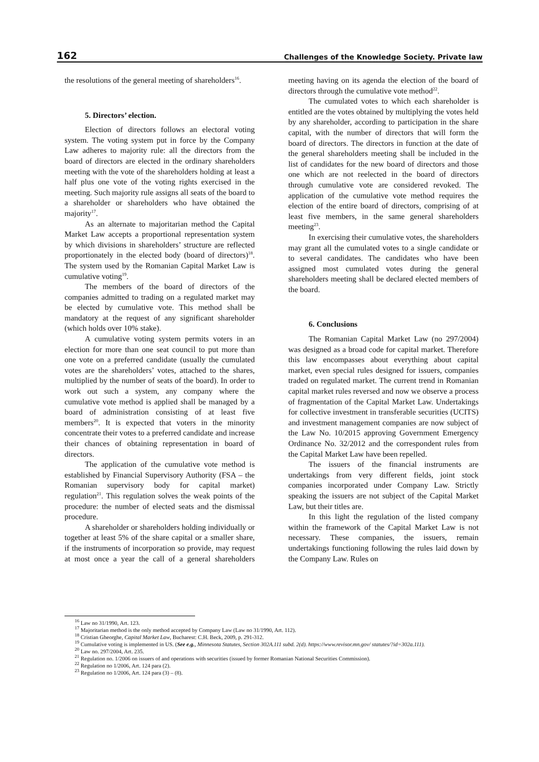162 Challenges of the Knowledge Society. Private law
the resolutions of the general meeting of shareholders<sup>16</sup>.
5. Directors’ election.
Election of directors follows an electoral voting system. The voting system put in force by the Company Law adheres to majority rule: all the directors from the board of directors are elected in the ordinary shareholders meeting with the vote of the shareholders holding at least a half plus one vote of the voting rights exercised in the meeting. Such majority rule assigns all seats of the board to a shareholder or shareholders who have obtained the majority<sup>17</sup>.
As an alternate to majoritarian method the Capital Market Law accepts a proportional representation system by which divisions in shareholders’ structure are reflected proportionately in the elected body (board of directors)<sup>18</sup>. The system used by the Romanian Capital Market Law is cumulative voting<sup>19</sup>.
The members of the board of directors of the companies admitted to trading on a regulated market may be elected by cumulative vote. This method shall be mandatory at the request of any significant shareholder (which holds over 10% stake).
A cumulative voting system permits voters in an election for more than one seat council to put more than one vote on a preferred candidate (usually the cumulated votes are the shareholders’ votes, attached to the shares, multiplied by the number of seats of the board). In order to work out such a system, any company where the cumulative vote method is applied shall be managed by a board of administration consisting of at least five members<sup>20</sup>. It is expected that voters in the minority concentrate their votes to a preferred candidate and increase their chances of obtaining representation in board of directors.
The application of the cumulative vote method is established by Financial Supervisory Authority (FSA – the Romanian supervisory body for capital market) regulation<sup>21</sup>. This regulation solves the weak points of the procedure: the number of elected seats and the dismissal procedure.
A shareholder or shareholders holding individually or together at least 5% of the share capital or a smaller share, if the instruments of incorporation so provide, may request at most once a year the call of a general shareholders meeting having on its agenda the election of the board of directors through the cumulative vote method<sup>22</sup>.
The cumulated votes to which each shareholder is entitled are the votes obtained by multiplying the votes held by any shareholder, according to participation in the share capital, with the number of directors that will form the board of directors. The directors in function at the date of the general shareholders meeting shall be included in the list of candidates for the new board of directors and those one which are not reelected in the board of directors through cumulative vote are considered revoked. The application of the cumulative vote method requires the election of the entire board of directors, comprising of at least five members, in the same general shareholders meeting<sup>23</sup>.
In exercising their cumulative votes, the shareholders may grant all the cumulated votes to a single candidate or to several candidates. The candidates who have been assigned most cumulated votes during the general shareholders meeting shall be declared elected members of the board.
6. Conclusions
The Romanian Capital Market Law (no 297/2004) was designed as a broad code for capital market. Therefore this law encompasses about everything about capital market, even special rules designed for issuers, companies traded on regulated market. The current trend in Romanian capital market rules reversed and now we observe a process of fragmentation of the Capital Market Law. Undertakings for collective investment in transferable securities (UCITS) and investment management companies are now subject of the Law No. 10/2015 approving Government Emergency Ordinance No. 32/2012 and the correspondent rules from the Capital Market Law have been repelled.
The issuers of the financial instruments are undertakings from very different fields, joint stock companies incorporated under Company Law. Strictly speaking the issuers are not subject of the Capital Market Law, but their titles are.
In this light the regulation of the listed company within the framework of the Capital Market Law is not necessary. These companies, the issuers, remain undertakings functioning following the rules laid down by the Company Law. Rules on
<sup>16</sup> Law no 31/1990, Art. 123.
<sup>17</sup> Majoritarian method is the only method accepted by Company Law (Law no 31/1990, Art. 112).
<sup>18</sup> Cristian Gheorghe, Capital Market Law, Bucharest: C.H. Beck, 2009, p. 291-312.
<sup>19</sup> Cumulative voting is implemented in US. (See e.g., Minnesota Statutes, Section 302A.111 subd. 2(d). https://www.revisor.mn.gov/ statutes/?id=302a.111).
<sup>20</sup> Law no. 297/2004, Art. 235.
<sup>21</sup> Regulation no. 1/2006 on issuers of and operations with securities (issued by former Romanian National Securities Commission).
<sup>22</sup> Regulation no 1/2006, Art. 124 para (2).
<sup>23</sup> Regulation no 1/2006, Art. 124 para (3) – (8).